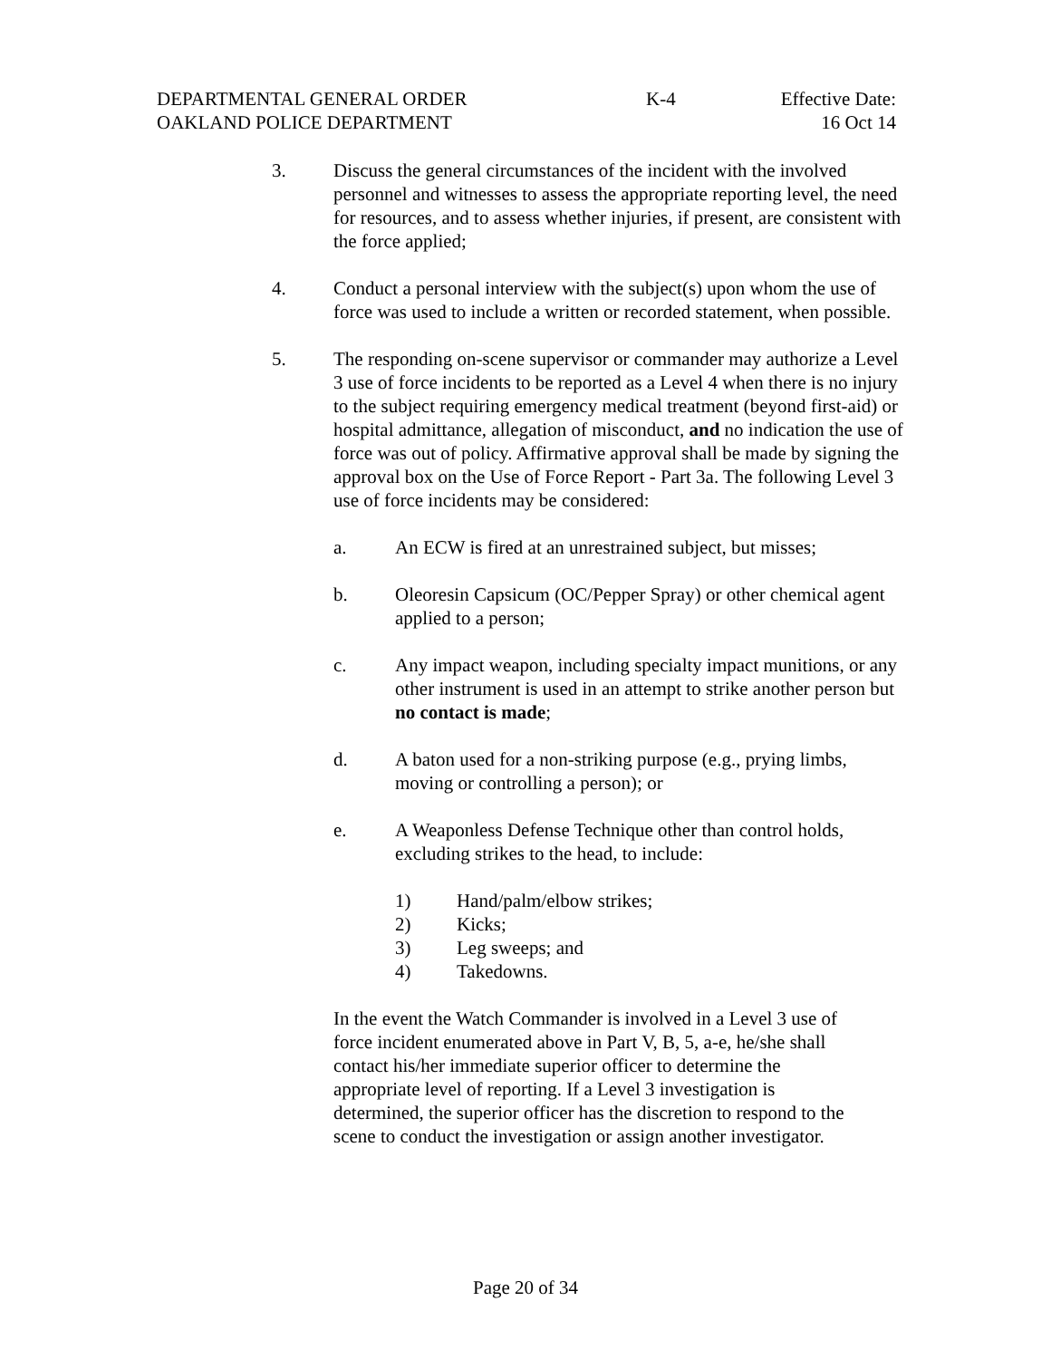DEPARTMENTAL GENERAL ORDER K-4 Effective Date:
OAKLAND POLICE DEPARTMENT 16 Oct 14
3. Discuss the general circumstances of the incident with the involved personnel and witnesses to assess the appropriate reporting level, the need for resources, and to assess whether injuries, if present, are consistent with the force applied;
4. Conduct a personal interview with the subject(s) upon whom the use of force was used to include a written or recorded statement, when possible.
5. The responding on-scene supervisor or commander may authorize a Level 3 use of force incidents to be reported as a Level 4 when there is no injury to the subject requiring emergency medical treatment (beyond first-aid) or hospital admittance, allegation of misconduct, and no indication the use of force was out of policy. Affirmative approval shall be made by signing the approval box on the Use of Force Report - Part 3a. The following Level 3 use of force incidents may be considered:
a. An ECW is fired at an unrestrained subject, but misses;
b. Oleoresin Capsicum (OC/Pepper Spray) or other chemical agent applied to a person;
c. Any impact weapon, including specialty impact munitions, or any other instrument is used in an attempt to strike another person but no contact is made;
d. A baton used for a non-striking purpose (e.g., prying limbs, moving or controlling a person); or
e. A Weaponless Defense Technique other than control holds, excluding strikes to the head, to include:
1) Hand/palm/elbow strikes;
2) Kicks;
3) Leg sweeps; and
4) Takedowns.
In the event the Watch Commander is involved in a Level 3 use of force incident enumerated above in Part V, B, 5, a-e, he/she shall contact his/her immediate superior officer to determine the appropriate level of reporting. If a Level 3 investigation is determined, the superior officer has the discretion to respond to the scene to conduct the investigation or assign another investigator.
Page 20 of 34